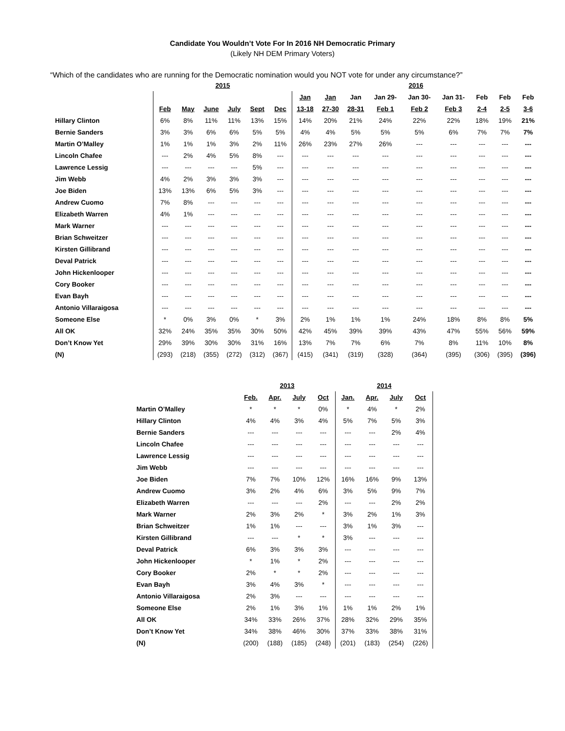Candidate You Wouldn’t Vote For In 2016 NH Democratic Primary
(Likely NH DEM Primary Voters)
“Which of the candidates who are running for the Democratic nomination would you NOT vote for under any circumstance?”
| | 2015 | | | | | | 2016 | | | | | | | | |
| --- | --- | --- | --- | --- | --- | --- | --- | --- | --- | --- | --- | --- | --- | --- | --- |
| | | | | | | | Jan | Jan | Jan | Jan 29- | Jan 30- | Jan 31- | Feb | Feb | Feb |
| | Feb | May | June | July | Sept | Dec | 13-18 | 27-30 | 28-31 | Feb 1 | Feb 2 | Feb 3 | 2-4 | 2-5 | 3-6 |
| Hillary Clinton | 6% | 8% | 11% | 11% | 13% | 15% | 14% | 20% | 21% | 24% | 22% | 22% | 18% | 19% | 21% |
| Bernie Sanders | 3% | 3% | 6% | 6% | 5% | 5% | 4% | 4% | 5% | 5% | 5% | 6% | 7% | 7% | 7% |
| Martin O’Malley | 1% | 1% | 1% | 3% | 2% | 11% | 26% | 23% | 27% | 26% | --- | --- | --- | --- | --- |
| Lincoln Chafee | --- | 2% | 4% | 5% | 8% | --- | --- | --- | --- | --- | --- | --- | --- | --- | --- |
| Lawrence Lessig | --- | --- | --- | --- | 5% | --- | --- | --- | --- | --- | --- | --- | --- | --- | --- |
| Jim Webb | 4% | 2% | 3% | 3% | 3% | --- | --- | --- | --- | --- | --- | --- | --- | --- | --- |
| Joe Biden | 13% | 13% | 6% | 5% | 3% | --- | --- | --- | --- | --- | --- | --- | --- | --- | --- |
| Andrew Cuomo | 7% | 8% | --- | --- | --- | --- | --- | --- | --- | --- | --- | --- | --- | --- | --- |
| Elizabeth Warren | 4% | 1% | --- | --- | --- | --- | --- | --- | --- | --- | --- | --- | --- | --- | --- |
| Mark Warner | --- | --- | --- | --- | --- | --- | --- | --- | --- | --- | --- | --- | --- | --- | --- |
| Brian Schweitzer | --- | --- | --- | --- | --- | --- | --- | --- | --- | --- | --- | --- | --- | --- | --- |
| Kirsten Gillibrand | --- | --- | --- | --- | --- | --- | --- | --- | --- | --- | --- | --- | --- | --- | --- |
| Deval Patrick | --- | --- | --- | --- | --- | --- | --- | --- | --- | --- | --- | --- | --- | --- | --- |
| John Hickenlooper | --- | --- | --- | --- | --- | --- | --- | --- | --- | --- | --- | --- | --- | --- | --- |
| Cory Booker | --- | --- | --- | --- | --- | --- | --- | --- | --- | --- | --- | --- | --- | --- | --- |
| Evan Bayh | --- | --- | --- | --- | --- | --- | --- | --- | --- | --- | --- | --- | --- | --- | --- |
| Antonio Villaraigosa | --- | --- | --- | --- | --- | --- | --- | --- | --- | --- | --- | --- | --- | --- | --- |
| Someone Else | * | 0% | 3% | 0% | * | 3% | 2% | 1% | 1% | 1% | 24% | 18% | 8% | 8% | 5% |
| All OK | 32% | 24% | 35% | 35% | 30% | 50% | 42% | 45% | 39% | 39% | 43% | 47% | 55% | 56% | 59% |
| Don’t Know Yet | 29% | 39% | 30% | 30% | 31% | 16% | 13% | 7% | 7% | 6% | 7% | 8% | 11% | 10% | 8% |
| (N) | (293) | (218) | (355) | (272) | (312) | (367) | (415) | (341) | (319) | (328) | (364) | (395) | (306) | (395) | (396) |
| | 2013 | | | | 2014 | | | | |
| --- | --- | --- | --- | --- | --- | --- | --- | --- | --- |
| | Feb. | Apr. | July | Oct | Jan. | Apr. | July | Oct | |
| Martin O’Malley | * | * | * | 0% | * | 4% | * | 2% | |
| Hillary Clinton | 4% | 4% | 3% | 4% | 5% | 7% | 5% | 3% | |
| Bernie Sanders | --- | --- | --- | --- | --- | --- | 2% | 4% | |
| Lincoln Chafee | --- | --- | --- | --- | --- | --- | --- | --- | |
| Lawrence Lessig | --- | --- | --- | --- | --- | --- | --- | --- | |
| Jim Webb | --- | --- | --- | --- | --- | --- | --- | --- | |
| Joe Biden | 7% | 7% | 10% | 12% | 16% | 16% | 9% | 13% | |
| Andrew Cuomo | 3% | 2% | 4% | 6% | 3% | 5% | 9% | 7% | |
| Elizabeth Warren | --- | --- | --- | 2% | --- | --- | 2% | 2% | |
| Mark Warner | 2% | 3% | 2% | * | 3% | 2% | 1% | 3% | |
| Brian Schweitzer | 1% | 1% | --- | --- | 3% | 1% | 3% | --- | |
| Kirsten Gillibrand | --- | --- | * | * | 3% | --- | --- | --- | |
| Deval Patrick | 6% | 3% | 3% | 3% | --- | --- | --- | --- | |
| John Hickenlooper | * | 1% | * | 2% | --- | --- | --- | --- | |
| Cory Booker | 2% | * | * | 2% | --- | --- | --- | --- | |
| Evan Bayh | 3% | 4% | 3% | * | --- | --- | --- | --- | |
| Antonio Villaraigosa | 2% | 3% | --- | --- | --- | --- | --- | --- | |
| Someone Else | 2% | 1% | 3% | 1% | 1% | 1% | 2% | 1% | |
| All OK | 34% | 33% | 26% | 37% | 28% | 32% | 29% | 35% | |
| Don’t Know Yet | 34% | 38% | 46% | 30% | 37% | 33% | 38% | 31% | |
| (N) | (200) | (188) | (185) | (248) | (201) | (183) | (254) | (226) | |